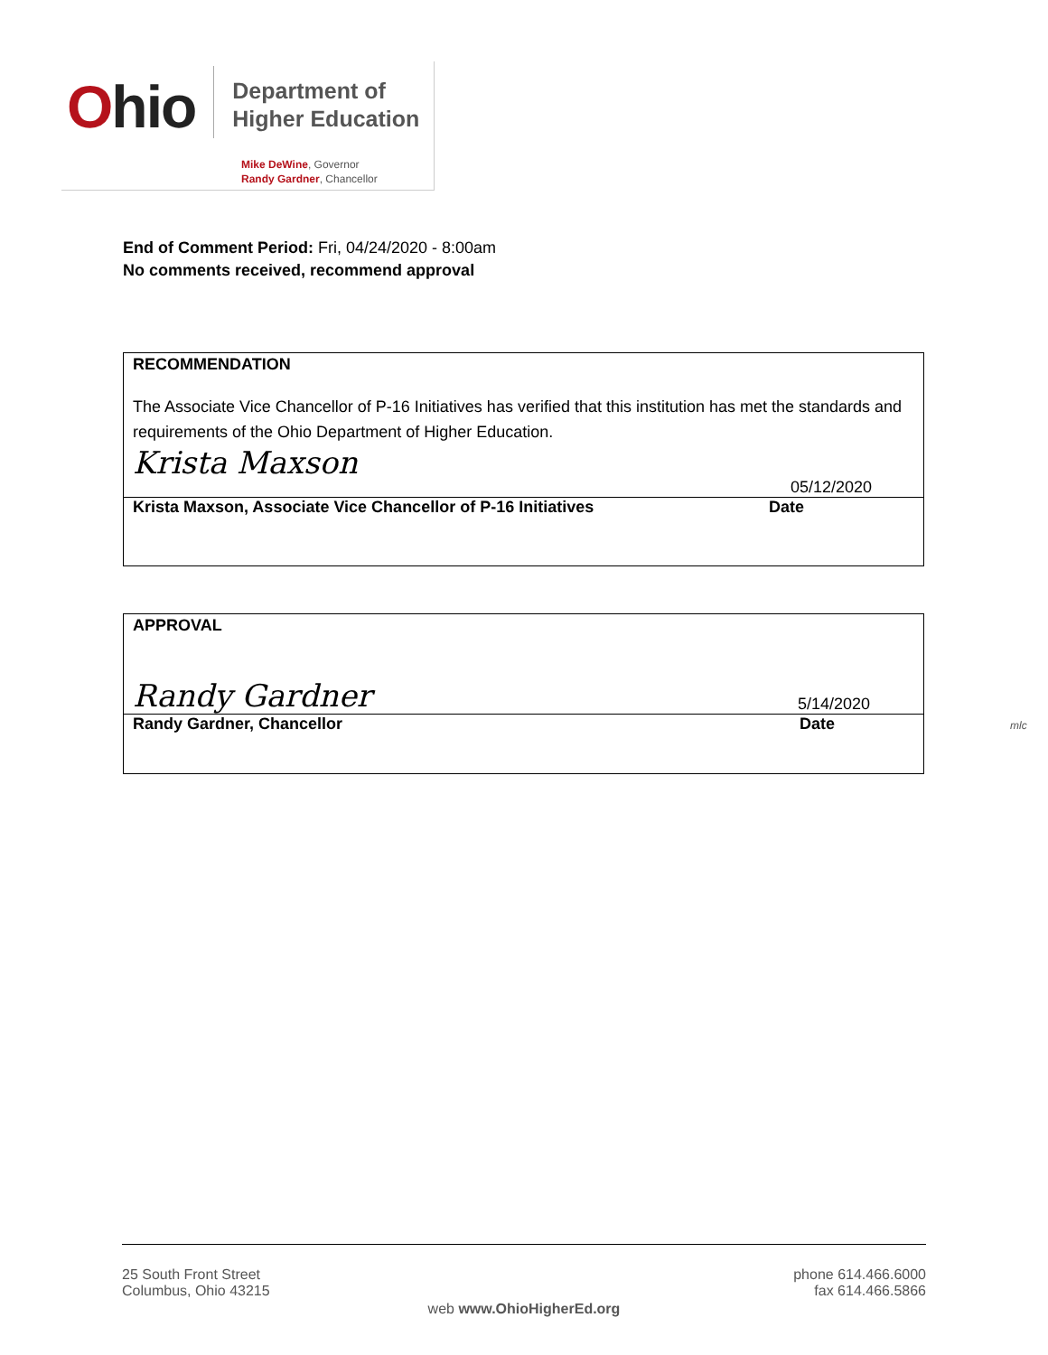Ohio
Department of
Higher Education
Mike DeWine, Governor
Randy Gardner, Chancellor
End of Comment Period: Fri, 04/24/2020 - 8:00am
No comments received, recommend approval
RECOMMENDATION
The Associate Vice Chancellor of P-16 Initiatives has verified that this institution has met the standards and requirements of the Ohio Department of Higher Education.
Krista Maxson
05/12/2020
Krista Maxson, Associate Vice Chancellor of P-16 Initiatives
Date
APPROVAL
Randy Gardner
5/14/2020
Randy Gardner, Chancellor Date
mlc
25 South Front Street
Columbus, Ohio 43215
phone 614.466.6000
fax 614.466.5866
web www.OhioHigherEd.org